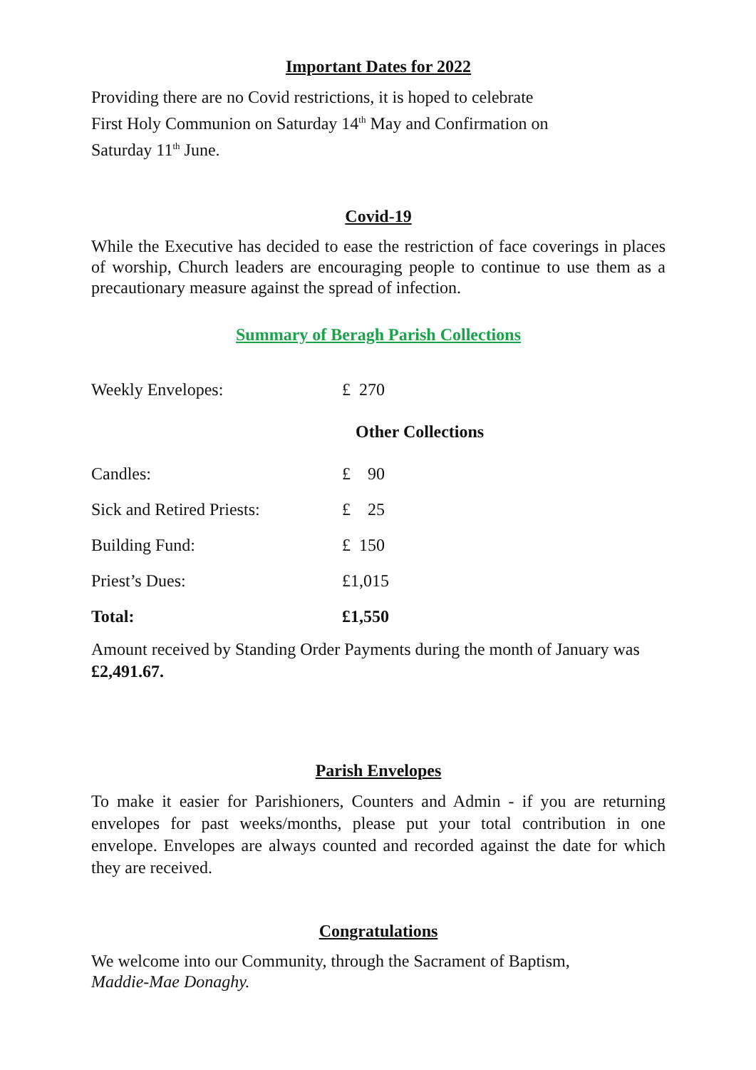Important Dates for 2022
Providing there are no Covid restrictions, it is hoped to celebrate
First Holy Communion on Saturday 14<sup>th</sup> May and Confirmation on
Saturday 11<sup>th</sup> June.
Covid-19
While the Executive has decided to ease the restriction of face coverings in places of worship, Church leaders are encouraging people to continue to use them as a precautionary measure against the spread of infection.
Summary of Beragh Parish Collections
| Weekly Envelopes: | £ 270 | |
| | Other Collections | |
| Candles: | £ 90 | |
| Sick and Retired Priests: | £ 25 | |
| Building Fund: | £ 150 | |
| Priest’s Dues: | £1,015 | |
| Total: | £1,550 | |
Amount received by Standing Order Payments during the month of January was £2,491.67.
Parish Envelopes
To make it easier for Parishioners, Counters and Admin - if you are returning envelopes for past weeks/months, please put your total contribution in one envelope. Envelopes are always counted and recorded against the date for which they are received.
Congratulations
We welcome into our Community, through the Sacrament of Baptism,
Maddie-Mae Donaghy.